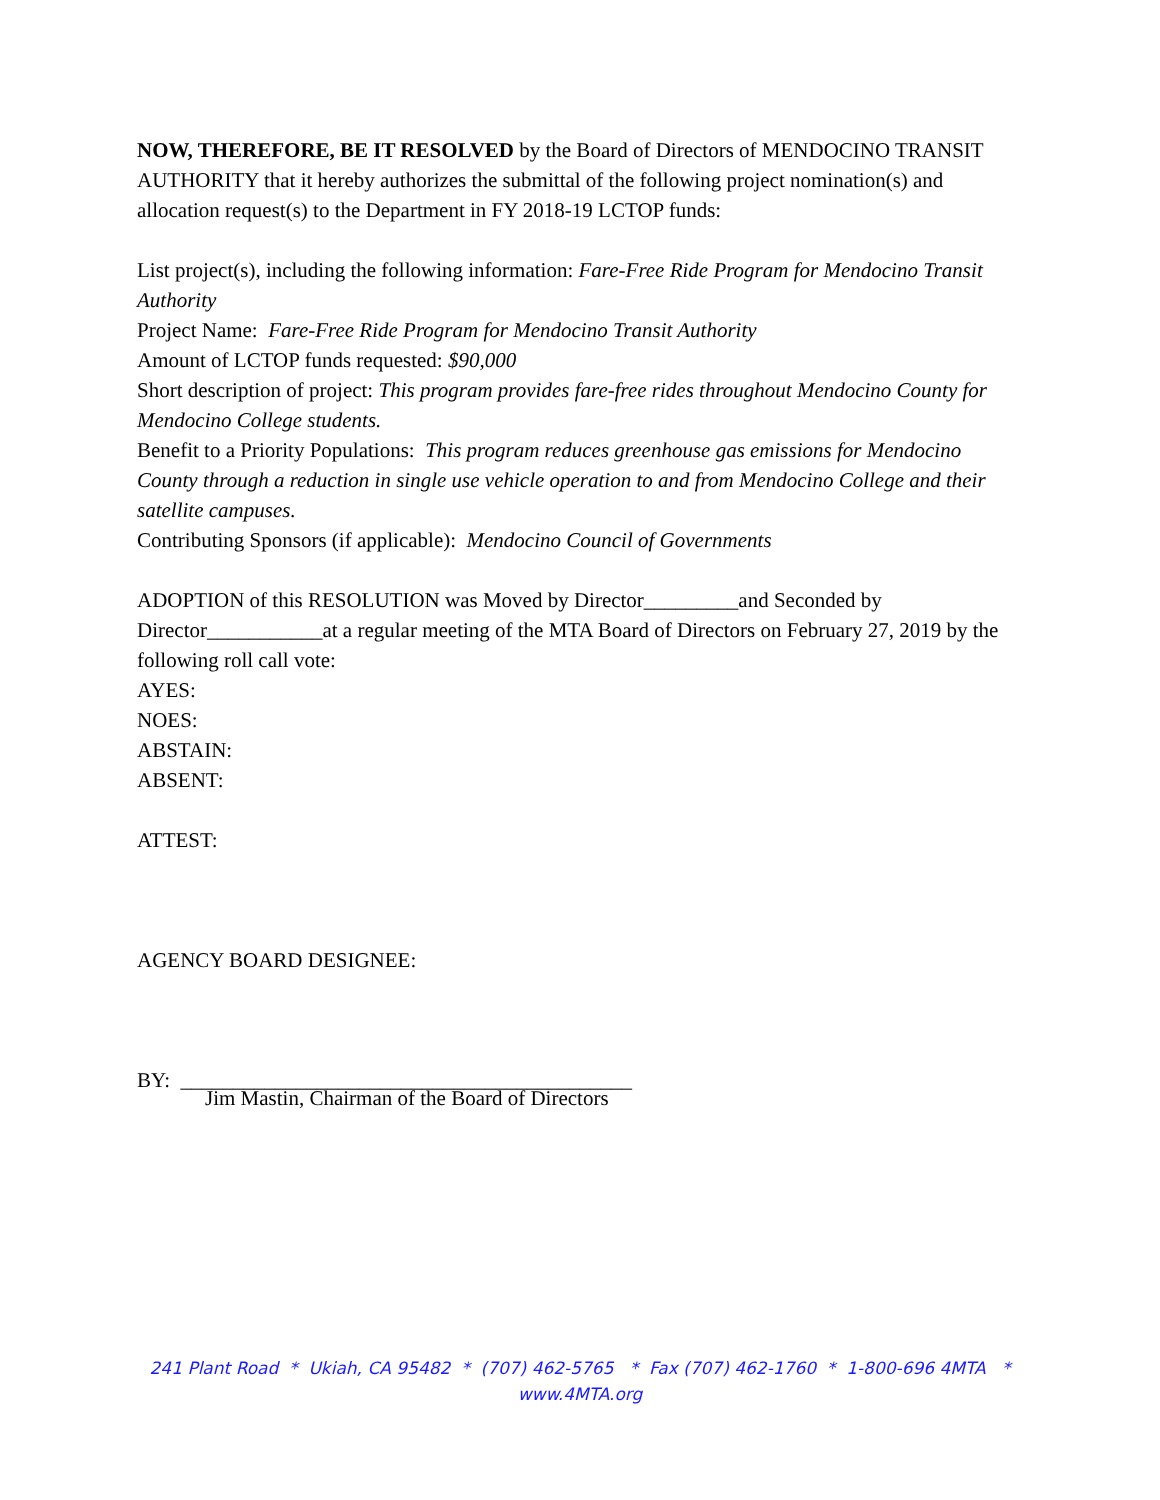NOW, THEREFORE, BE IT RESOLVED by the Board of Directors of MENDOCINO TRANSIT AUTHORITY that it hereby authorizes the submittal of the following project nomination(s) and allocation request(s) to the Department in FY 2018-19 LCTOP funds:
List project(s), including the following information: Fare-Free Ride Program for Mendocino Transit Authority
Project Name: Fare-Free Ride Program for Mendocino Transit Authority
Amount of LCTOP funds requested: $90,000
Short description of project: This program provides fare-free rides throughout Mendocino County for Mendocino College students.
Benefit to a Priority Populations: This program reduces greenhouse gas emissions for Mendocino County through a reduction in single use vehicle operation to and from Mendocino College and their satellite campuses.
Contributing Sponsors (if applicable): Mendocino Council of Governments
ADOPTION of this RESOLUTION was Moved by Director_________and Seconded by Director___________at a regular meeting of the MTA Board of Directors on February 27, 2019 by the following roll call vote:
AYES:
NOES:
ABSTAIN:
ABSENT:
ATTEST:
AGENCY BOARD DESIGNEE:
BY: ___________________________________________
Jim Mastin, Chairman of the Board of Directors
241 Plant Road * Ukiah, CA 95482 * (707) 462-5765 * Fax (707) 462-1760 * 1-800-696 4MTA *
www.4MTA.org